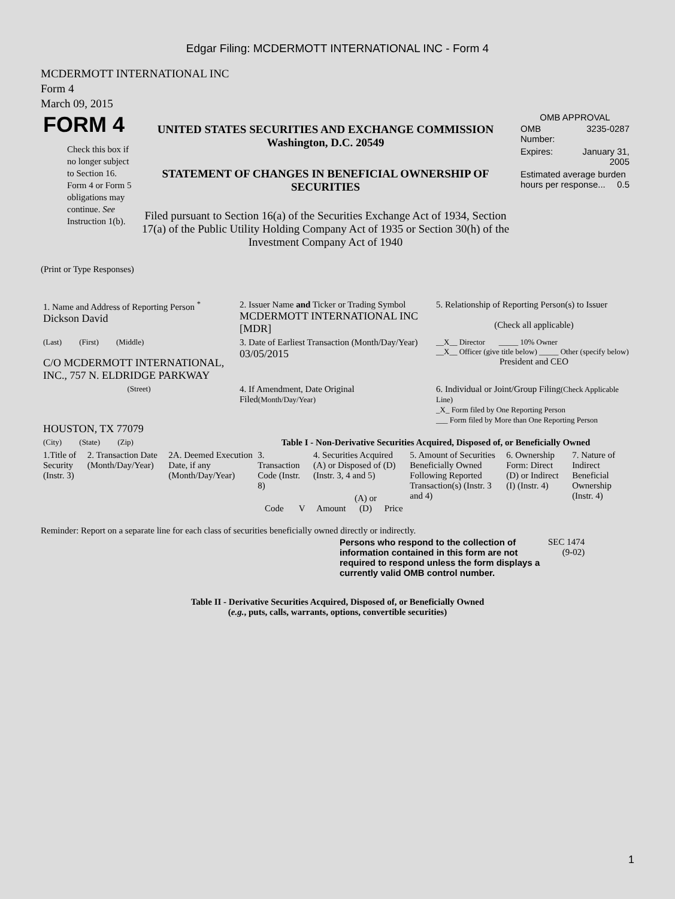Edgar Filing: MCDERMOTT INTERNATIONAL INC - Form 4
MCDERMOTT INTERNATIONAL INC
Form 4
March 09, 2015
| FORM 4 Check this box if no longer subject to Section 16. Form 4 or Form 5 obligations may continue. See Instruction 1(b). | UNITED STATES SECURITIES AND EXCHANGE COMMISSION Washington, D.C. 20549 STATEMENT OF CHANGES IN BENEFICIAL OWNERSHIP OF SECURITIES Filed pursuant to Section 16(a) of the Securities Exchange Act of 1934, Section 17(a) of the Public Utility Holding Company Act of 1935 or Section 30(h) of the Investment Company Act of 1940 | OMB APPROVAL / OMB Number: / 3235-0287 / / Expires: / January 31, 2005 / / Estimated average burden hours per response... 0.5 / / |
(Print or Type Responses)
| 1. Name and Address of Reporting Person <sup>*</sup> Dickson David | 2. Issuer Name and Ticker or Trading Symbol MCDERMOTT INTERNATIONAL INC [MDR] | 5. Relationship of Reporting Person(s) to Issuer (Check all applicable) |
| (Last) (First) (Middle) C/O MCDERMOTT INTERNATIONAL, INC., 757 N. ELDRIDGE PARKWAY | 3. Date of Earliest Transaction (Month/Day/Year) 03/05/2015 | __X__ Director _____ 10% Owner __X__ Officer (give title below) _____ Other (specify below) President and CEO |
| (Street) HOUSTON, TX 77079 | 4. If Amendment, Date Original Filed (Month/Day/Year) | 6. Individual or Joint/Group Filing (Check Applicable Line) _X_ Form filed by One Reporting Person ___ Form filed by More than One Reporting Person |
| (City) (State) (Zip) | Table I - Non-Derivative Securities Acquired, Disposed of, or Beneficially Owned | |
| 1.Title of Security (Instr. 3) | 2. Transaction Date (Month/Day/Year) | 2A. Deemed Execution Date, if any (Month/Day/Year) | 3. Transaction Code (Instr. 8) | | 4. Securities Acquired (A) or Disposed of (D) (Instr. 3, 4 and 5) | | | 5. Amount of Securities Beneficially Owned Following Reported Transaction(s) (Instr. 3 and 4) | 6. Ownership Form: Direct (D) or Indirect (I) (Instr. 4) | 7. Nature of Indirect Beneficial Ownership (Instr. 4) |
| --- | --- | --- | --- | --- | --- | --- | --- | --- | --- | --- |
| | | | Code | V | Amount | (A) or (D) | Price | | | |
Reminder: Report on a separate line for each class of securities beneficially owned directly or indirectly.
| Persons who respond to the collection of information contained in this form are not required to respond unless the form displays a currently valid OMB control number. | SEC 1474 (9-02) |
Table II - Derivative Securities Acquired, Disposed of, or Beneficially Owned
(e.g., puts, calls, warrants, options, convertible securities)
1